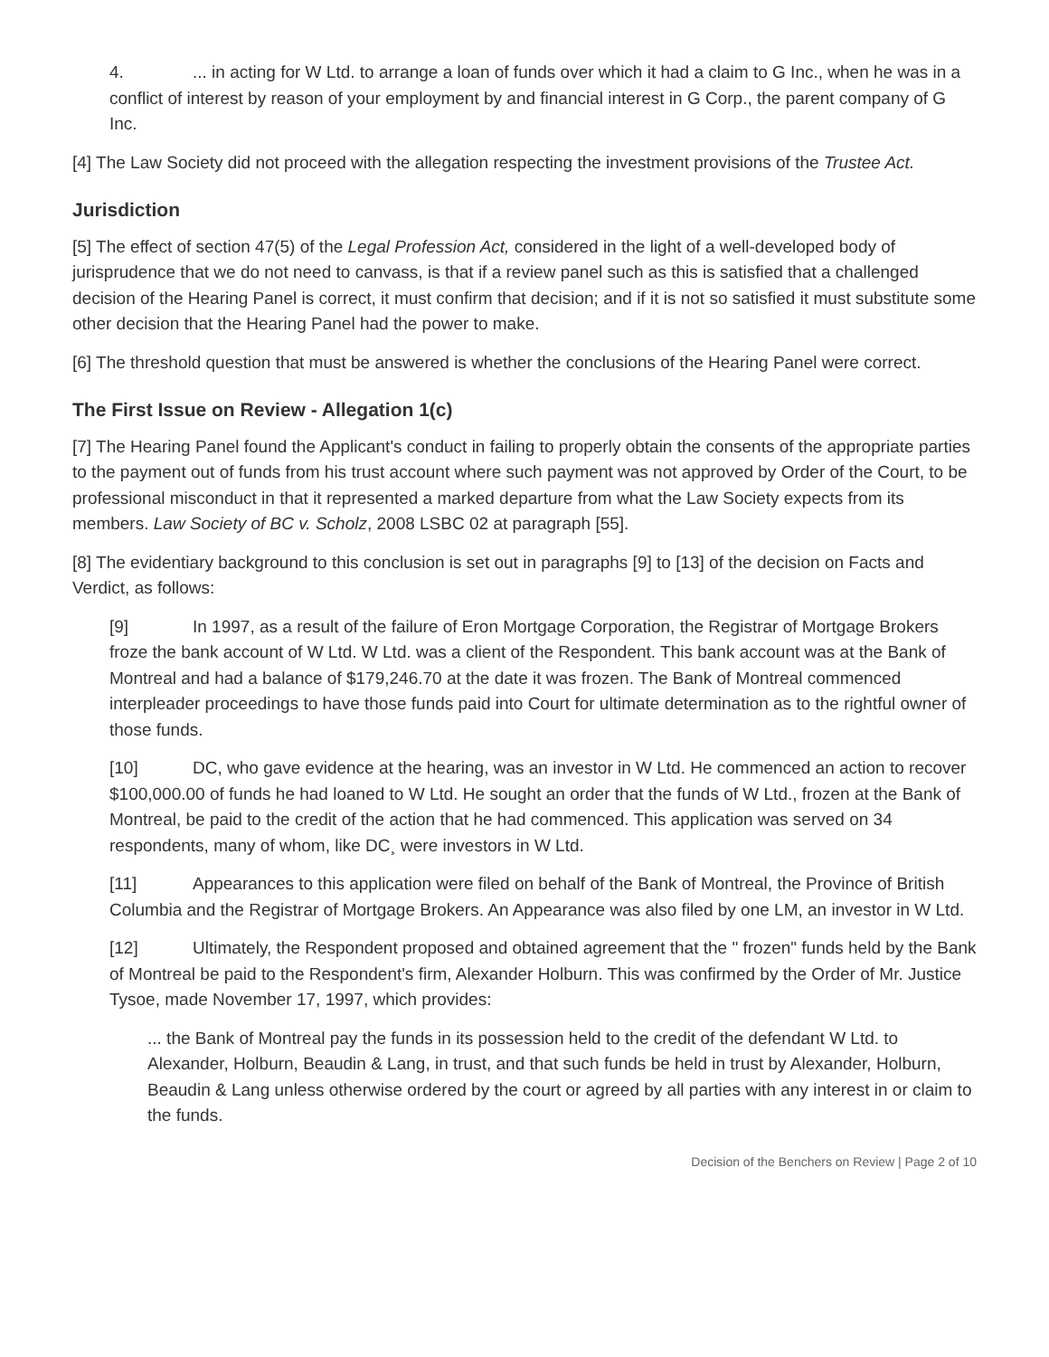4.... in acting for W Ltd. to arrange a loan of funds over which it had a claim to G Inc., when he was in a conflict of interest by reason of your employment by and financial interest in G Corp., the parent company of G Inc.
[4] The Law Society did not proceed with the allegation respecting the investment provisions of the Trustee Act.
Jurisdiction
[5] The effect of section 47(5) of the Legal Profession Act, considered in the light of a well-developed body of jurisprudence that we do not need to canvass, is that if a review panel such as this is satisfied that a challenged decision of the Hearing Panel is correct, it must confirm that decision; and if it is not so satisfied it must substitute some other decision that the Hearing Panel had the power to make.
[6] The threshold question that must be answered is whether the conclusions of the Hearing Panel were correct.
The First Issue on Review - Allegation 1(c)
[7] The Hearing Panel found the Applicant's conduct in failing to properly obtain the consents of the appropriate parties to the payment out of funds from his trust account where such payment was not approved by Order of the Court, to be professional misconduct in that it represented a marked departure from what the Law Society expects from its members. Law Society of BC v. Scholz, 2008 LSBC 02 at paragraph [55].
[8] The evidentiary background to this conclusion is set out in paragraphs [9] to [13] of the decision on Facts and Verdict, as follows:
[9] In 1997, as a result of the failure of Eron Mortgage Corporation, the Registrar of Mortgage Brokers froze the bank account of W Ltd. W Ltd. was a client of the Respondent. This bank account was at the Bank of Montreal and had a balance of $179,246.70 at the date it was frozen. The Bank of Montreal commenced interpleader proceedings to have those funds paid into Court for ultimate determination as to the rightful owner of those funds.
[10] DC, who gave evidence at the hearing, was an investor in W Ltd. He commenced an action to recover $100,000.00 of funds he had loaned to W Ltd. He sought an order that the funds of W Ltd., frozen at the Bank of Montreal, be paid to the credit of the action that he had commenced. This application was served on 34 respondents, many of whom, like DC¸ were investors in W Ltd.
[11] Appearances to this application were filed on behalf of the Bank of Montreal, the Province of British Columbia and the Registrar of Mortgage Brokers. An Appearance was also filed by one LM, an investor in W Ltd.
[12] Ultimately, the Respondent proposed and obtained agreement that the " frozen" funds held by the Bank of Montreal be paid to the Respondent's firm, Alexander Holburn. This was confirmed by the Order of Mr. Justice Tysoe, made November 17, 1997, which provides:
... the Bank of Montreal pay the funds in its possession held to the credit of the defendant W Ltd. to Alexander, Holburn, Beaudin & Lang, in trust, and that such funds be held in trust by Alexander, Holburn, Beaudin & Lang unless otherwise ordered by the court or agreed by all parties with any interest in or claim to the funds.
Decision of the Benchers on Review | Page 2 of 10